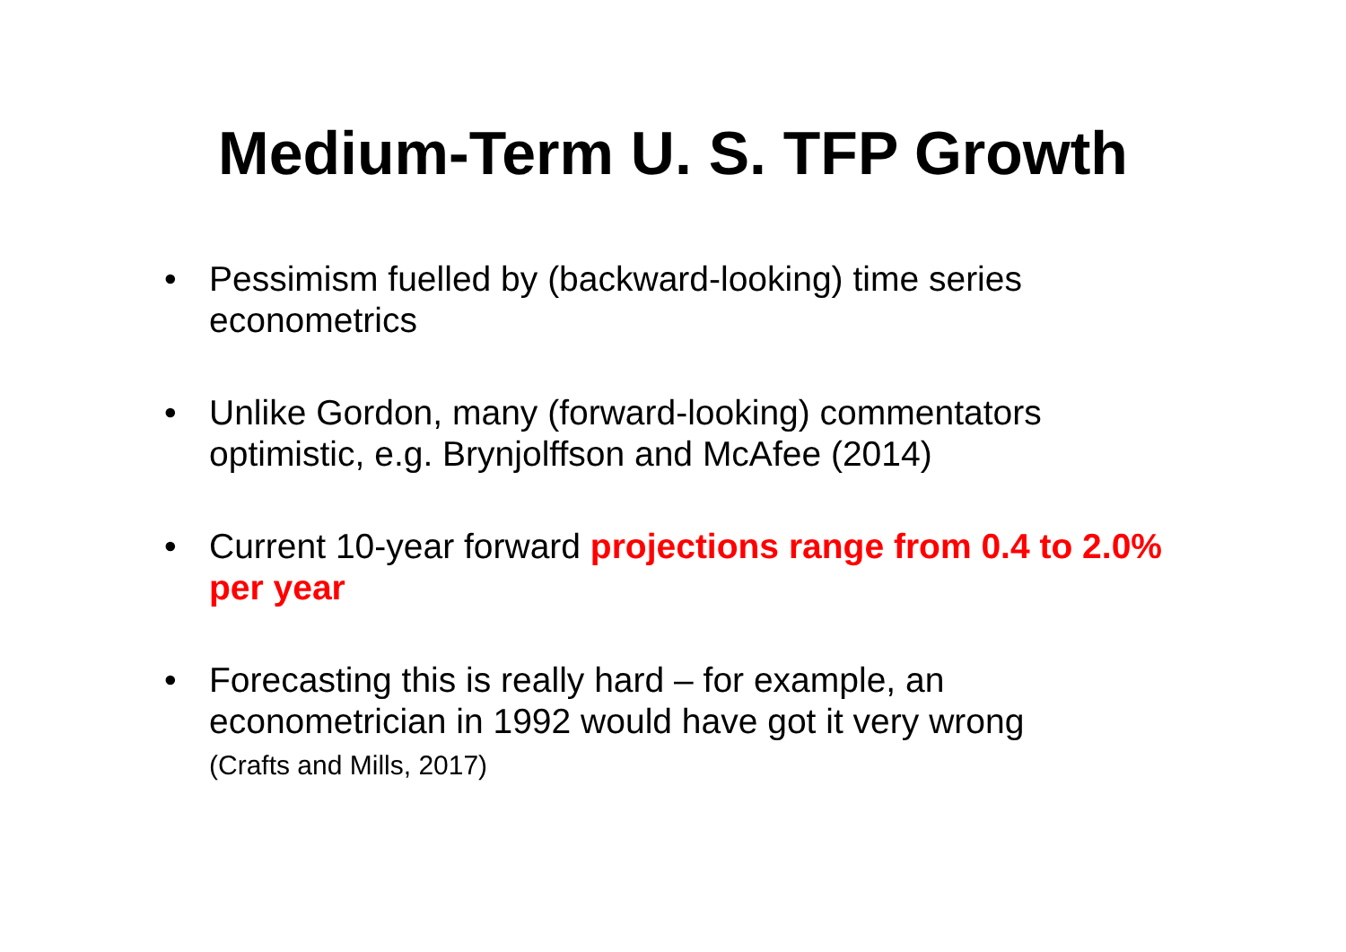Medium-Term U. S. TFP Growth
• Pessimism fuelled by (backward-looking) time series econometrics
• Unlike Gordon, many (forward-looking) commentators optimistic, e.g. Brynjolffson and McAfee (2014)
• Current 10-year forward projections range from 0.4 to 2.0% per year
• Forecasting this is really hard – for example, an econometrician in 1992 would have got it very wrong
(Crafts and Mills, 2017)